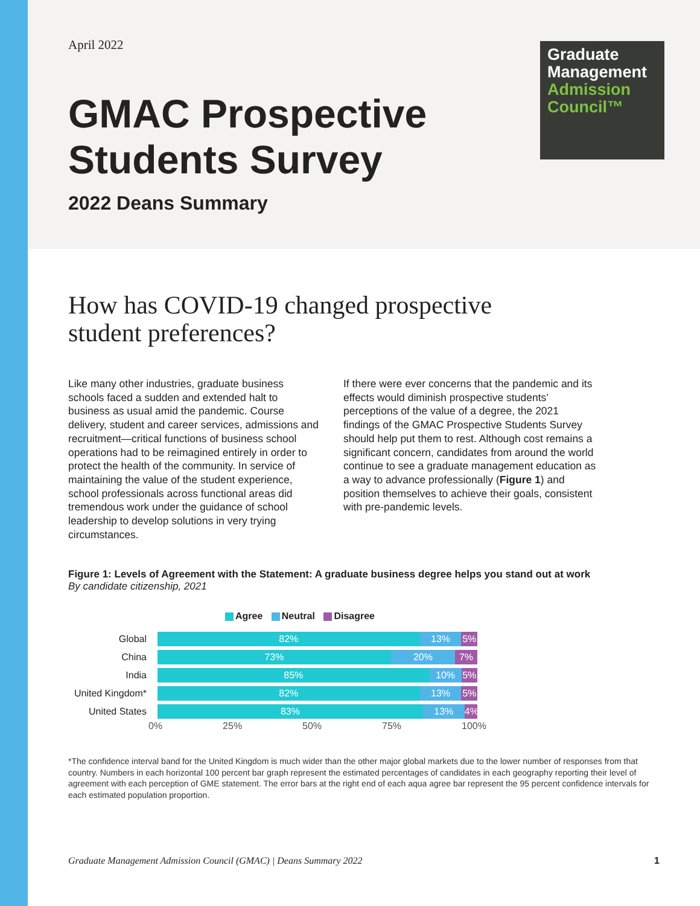April 2022
Graduate
Management
Admission
Council™
GMAC Prospective
Students Survey
2022 Deans Summary
How has COVID-19 changed prospective
student preferences?
Like many other industries, graduate business schools faced a sudden and extended halt to business as usual amid the pandemic. Course delivery, student and career services, admissions and recruitment—critical functions of business school operations had to be reimagined entirely in order to protect the health of the community. In service of maintaining the value of the student experience, school professionals across functional areas did tremendous work under the guidance of school leadership to develop solutions in very trying circumstances.
If there were ever concerns that the pandemic and its effects would diminish prospective students’ perceptions of the value of a degree, the 2021 findings of the GMAC Prospective Students Survey should help put them to rest. Although cost remains a significant concern, candidates from around the world continue to see a graduate management education as a way to advance professionally (Figure 1) and position themselves to achieve their goals, consistent with pre-pandemic levels.
Figure 1: Levels of Agreement with the Statement: A graduate business degree helps you stand out at work
By candidate citizenship, 2021
Agree Neutral Disagree
Global
82% 13% 5%
China
73% 20% 7%
India
85% 10% 5%
United Kingdom*
82% 13% 5%
United States
83% 13% 4%
0% 25% 50% 75% 100%
*The confidence interval band for the United Kingdom is much wider than the other major global markets due to the lower number of responses from that country. Numbers in each horizontal 100 percent bar graph represent the estimated percentages of candidates in each geography reporting their level of agreement with each perception of GME statement. The error bars at the right end of each aqua agree bar represent the 95 percent confidence intervals for each estimated population proportion.
Graduate Management Admission Council (GMAC) | Deans Summary 2022 1